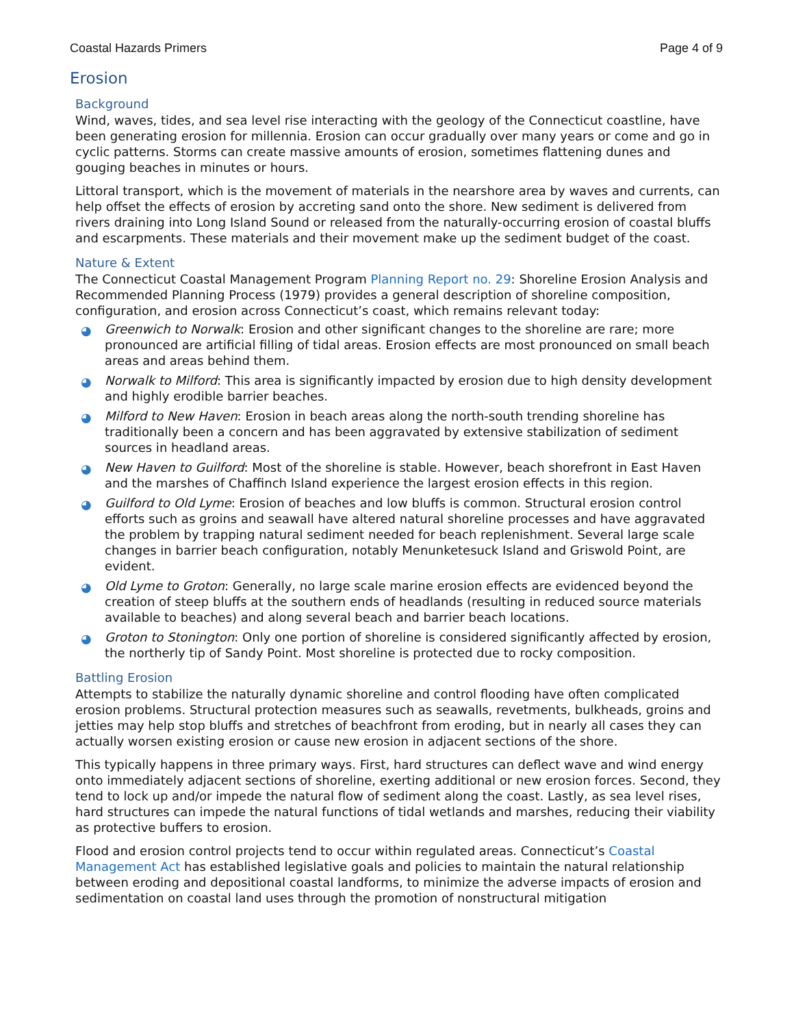Coastal Hazards Primers Page 4 of 9
Erosion
Background
Wind, waves, tides, and sea level rise interacting with the geology of the Connecticut coastline, have been generating erosion for millennia. Erosion can occur gradually over many years or come and go in cyclic patterns. Storms can create massive amounts of erosion, sometimes flattening dunes and gouging beaches in minutes or hours.
Littoral transport, which is the movement of materials in the nearshore area by waves and currents, can help offset the effects of erosion by accreting sand onto the shore. New sediment is delivered from rivers draining into Long Island Sound or released from the naturally-occurring erosion of coastal bluffs and escarpments. These materials and their movement make up the sediment budget of the coast.
Nature & Extent
The Connecticut Coastal Management Program Planning Report no. 29: Shoreline Erosion Analysis and Recommended Planning Process (1979) provides a general description of shoreline composition, configuration, and erosion across Connecticut’s coast, which remains relevant today:
◕ Greenwich to Norwalk: Erosion and other significant changes to the shoreline are rare; more pronounced are artificial filling of tidal areas. Erosion effects are most pronounced on small beach areas and areas behind them.
◕ Norwalk to Milford: This area is significantly impacted by erosion due to high density development and highly erodible barrier beaches.
◕ Milford to New Haven: Erosion in beach areas along the north-south trending shoreline has traditionally been a concern and has been aggravated by extensive stabilization of sediment sources in headland areas.
◕ New Haven to Guilford: Most of the shoreline is stable. However, beach shorefront in East Haven and the marshes of Chaffinch Island experience the largest erosion effects in this region.
◕ Guilford to Old Lyme: Erosion of beaches and low bluffs is common. Structural erosion control efforts such as groins and seawall have altered natural shoreline processes and have aggravated the problem by trapping natural sediment needed for beach replenishment. Several large scale changes in barrier beach configuration, notably Menunketesuck Island and Griswold Point, are evident.
◕ Old Lyme to Groton: Generally, no large scale marine erosion effects are evidenced beyond the creation of steep bluffs at the southern ends of headlands (resulting in reduced source materials available to beaches) and along several beach and barrier beach locations.
◕ Groton to Stonington: Only one portion of shoreline is considered significantly affected by erosion, the northerly tip of Sandy Point. Most shoreline is protected due to rocky composition.
Battling Erosion
Attempts to stabilize the naturally dynamic shoreline and control flooding have often complicated erosion problems. Structural protection measures such as seawalls, revetments, bulkheads, groins and jetties may help stop bluffs and stretches of beachfront from eroding, but in nearly all cases they can actually worsen existing erosion or cause new erosion in adjacent sections of the shore.
This typically happens in three primary ways. First, hard structures can deflect wave and wind energy onto immediately adjacent sections of shoreline, exerting additional or new erosion forces. Second, they tend to lock up and/or impede the natural flow of sediment along the coast. Lastly, as sea level rises, hard structures can impede the natural functions of tidal wetlands and marshes, reducing their viability as protective buffers to erosion.
Flood and erosion control projects tend to occur within regulated areas. Connecticut’s Coastal Management Act has established legislative goals and policies to maintain the natural relationship between eroding and depositional coastal landforms, to minimize the adverse impacts of erosion and sedimentation on coastal land uses through the promotion of nonstructural mitigation